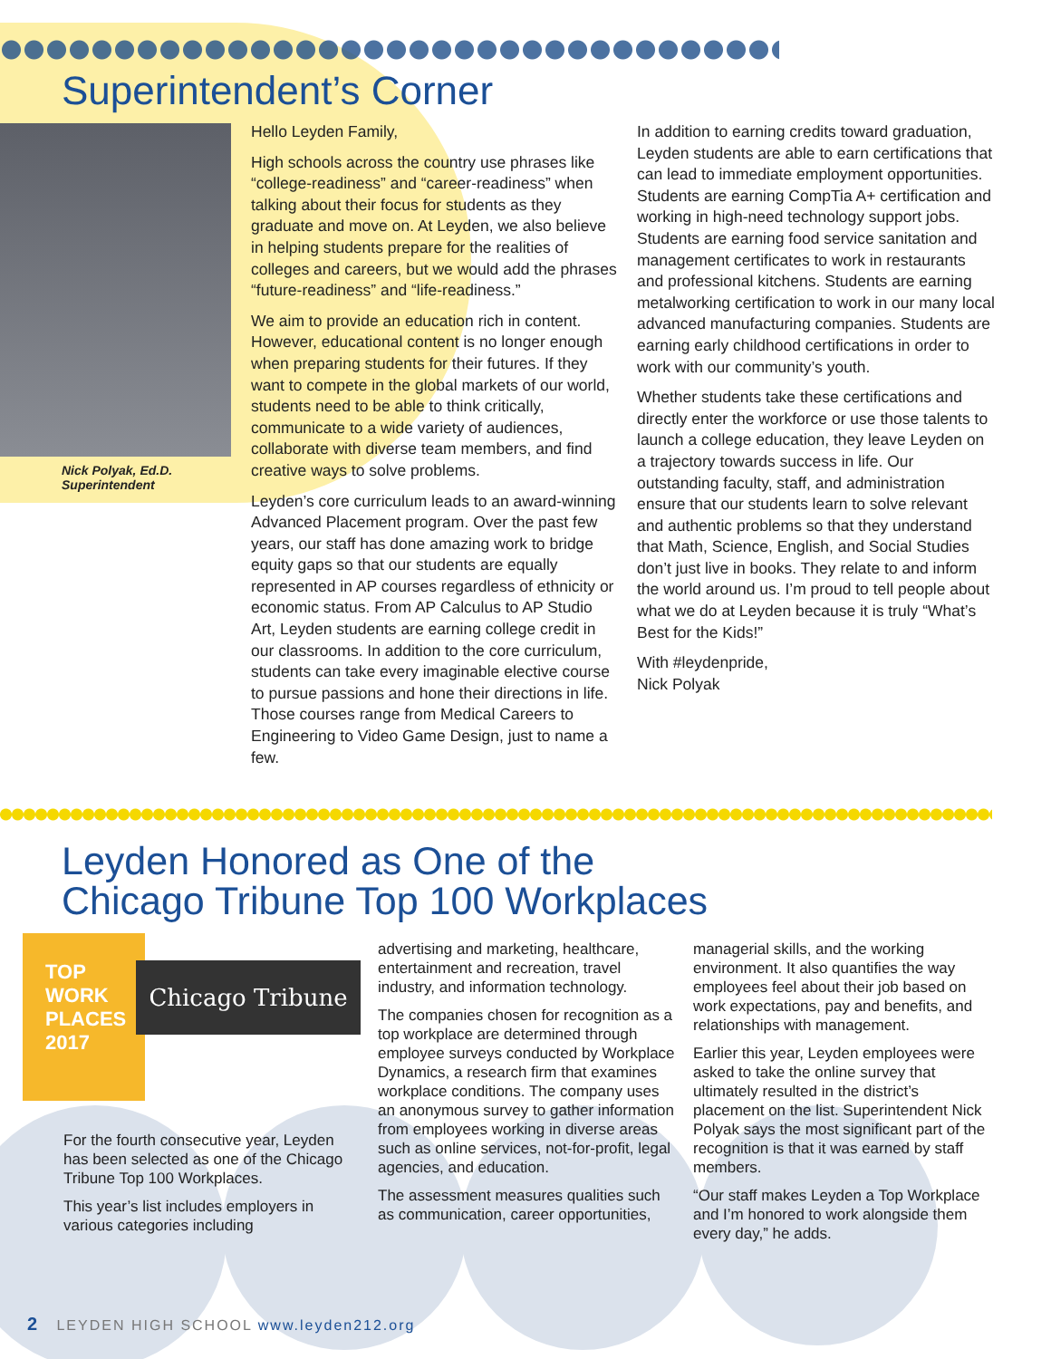Superintendent’s Corner
Nick Polyak, Ed.D.
Superintendent
Hello Leyden Family,
High schools across the country use phrases like “college-readiness” and “career-readiness” when talking about their focus for students as they graduate and move on. At Leyden, we also believe in helping students prepare for the realities of colleges and careers, but we would add the phrases “future-readiness” and “life-readiness.”
We aim to provide an education rich in content. However, educational content is no longer enough when preparing students for their futures. If they want to compete in the global markets of our world, students need to be able to think critically, communicate to a wide variety of audiences, collaborate with diverse team members, and find creative ways to solve problems.
Leyden’s core curriculum leads to an award-winning Advanced Placement program. Over the past few years, our staff has done amazing work to bridge equity gaps so that our students are equally represented in AP courses regardless of ethnicity or economic status. From AP Calculus to AP Studio Art, Leyden students are earning college credit in our classrooms. In addition to the core curriculum, students can take every imaginable elective course to pursue passions and hone their directions in life. Those courses range from Medical Careers to Engineering to Video Game Design, just to name a few.
In addition to earning credits toward graduation, Leyden students are able to earn certifications that can lead to immediate employment opportunities. Students are earning CompTia A+ certification and working in high-need technology support jobs. Students are earning food service sanitation and management certificates to work in restaurants and professional kitchens. Students are earning metalworking certification to work in our many local advanced manufacturing companies. Students are earning early childhood certifications in order to work with our community’s youth.
Whether students take these certifications and directly enter the workforce or use those talents to launch a college education, they leave Leyden on a trajectory towards success in life. Our outstanding faculty, staff, and administration ensure that our students learn to solve relevant and authentic problems so that they understand that Math, Science, English, and Social Studies don’t just live in books. They relate to and inform the world around us. I’m proud to tell people about what we do at Leyden because it is truly “What’s Best for the Kids!”
With #leydenpride,
Nick Polyak
Leyden Honored as One of the
Chicago Tribune Top 100 Workplaces
TOP
WORK
PLACES
2017
Chicago Tribune
For the fourth consecutive year, Leyden has been selected as one of the Chicago Tribune Top 100 Workplaces.
This year’s list includes employers in various categories including
advertising and marketing, healthcare, entertainment and recreation, travel industry, and information technology.
The companies chosen for recognition as a top workplace are determined through employee surveys conducted by Workplace Dynamics, a research firm that examines workplace conditions. The company uses an anonymous survey to gather information from employees working in diverse areas such as online services, not-for-profit, legal agencies, and education.
The assessment measures qualities such as communication, career opportunities,
managerial skills, and the working environment. It also quantifies the way employees feel about their job based on work expectations, pay and benefits, and relationships with management.
Earlier this year, Leyden employees were asked to take the online survey that ultimately resulted in the district’s placement on the list. Superintendent Nick Polyak says the most significant part of the recognition is that it was earned by staff members.
“Our staff makes Leyden a Top Workplace and I’m honored to work alongside them every day,” he adds.
2 LEYDEN HIGH SCHOOL www.leyden212.org